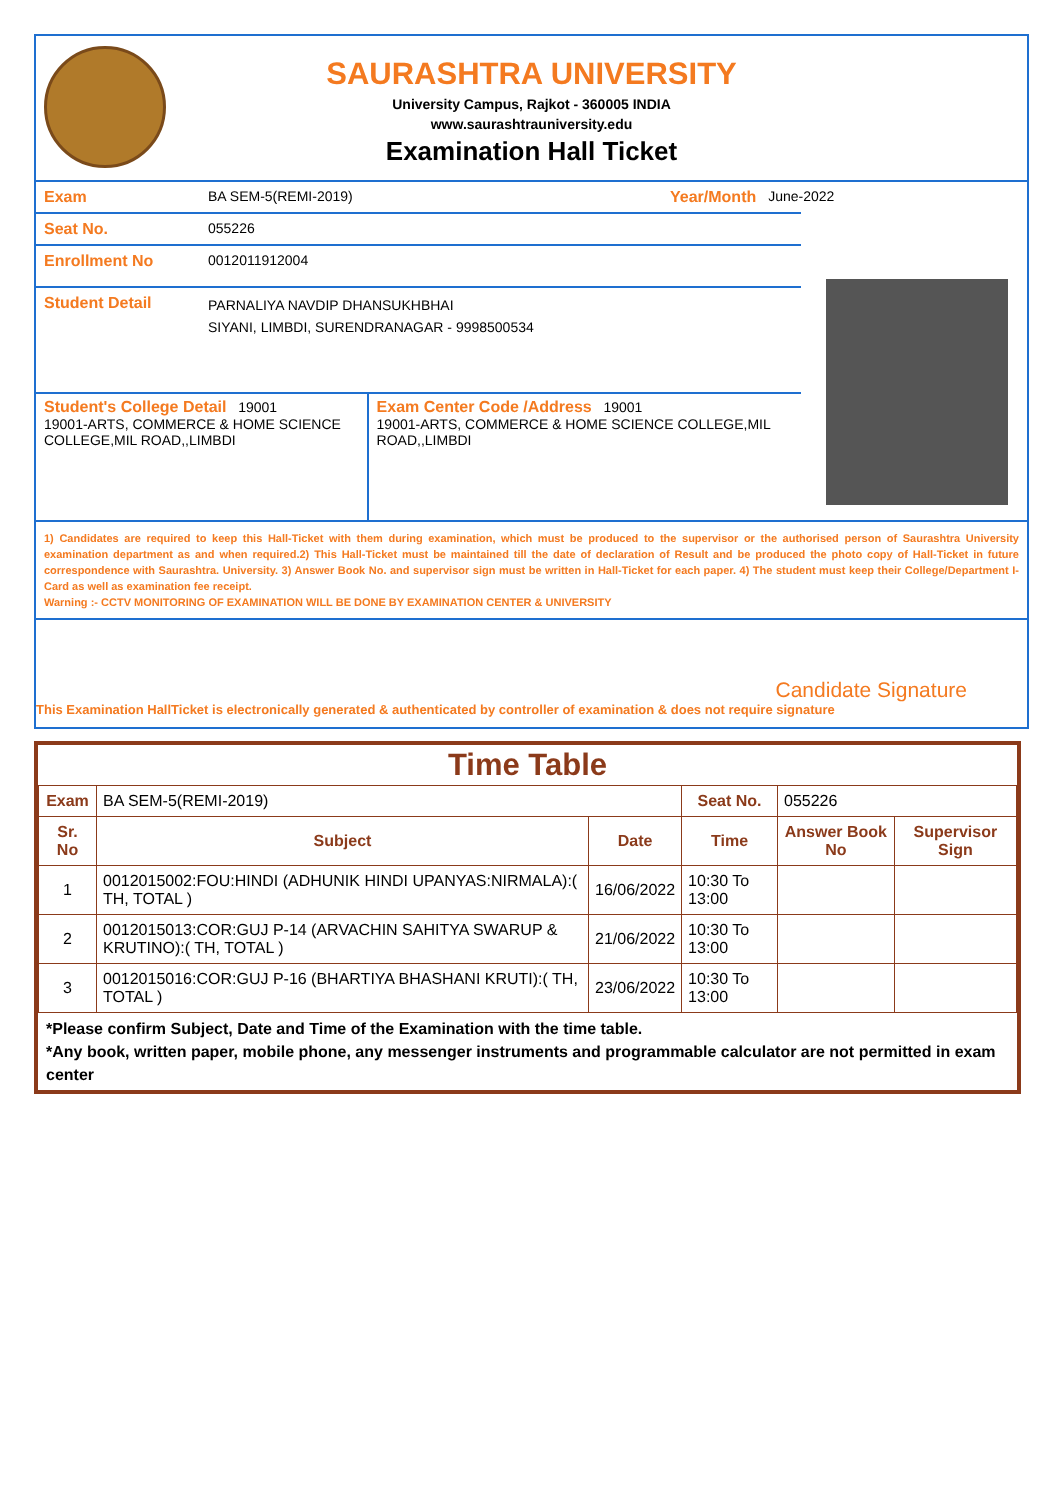SAURASHTRA UNIVERSITY
University Campus, Rajkot - 360005 INDIA
www.saurashtrauniversity.edu
Examination Hall Ticket
Exam BA SEM-5(REMI-2019) Year/Month June-2022
Seat No. 055226
Enrollment No 0012011912004
Student Detail PARNALIYA NAVDIP DHANSUKHBHAI
SIYANI, LIMBDI, SURENDRANAGAR - 9998500534
Student's College Detail 19001
19001-ARTS, COMMERCE & HOME SCIENCE COLLEGE,MIL ROAD,,LIMBDI
Exam Center Code /Address 19001
19001-ARTS, COMMERCE & HOME SCIENCE COLLEGE,MIL ROAD,,LIMBDI
1) Candidates are required to keep this Hall-Ticket with them during examination, which must be produced to the supervisor or the authorised person of Saurashtra University examination department as and when required.2) This Hall-Ticket must be maintained till the date of declaration of Result and be produced the photo copy of Hall-Ticket in future correspondence with Saurashtra. University. 3) Answer Book No. and supervisor sign must be written in Hall-Ticket for each paper. 4) The student must keep their College/Department I-Card as well as examination fee receipt.
Warning :- CCTV MONITORING OF EXAMINATION WILL BE DONE BY EXAMINATION CENTER & UNIVERSITY
Candidate Signature
This Examination HallTicket is electronically generated & authenticated by controller of examination & does not require signature
Time Table
| Exam | BA SEM-5(REMI-2019) | | Seat No. | 055226 | |
| Sr. No | Subject | Date | Time | Answer Book No | Supervisor Sign |
| 1 | 0012015002:FOU:HINDI (ADHUNIK HINDI UPANYAS:NIRMALA):( TH, TOTAL ) | 16/06/2022 | 10:30 To 13:00 | | |
| 2 | 0012015013:COR:GUJ P-14 (ARVACHIN SAHITYA SWARUP & KRUTINO):( TH, TOTAL ) | 21/06/2022 | 10:30 To 13:00 | | |
| 3 | 0012015016:COR:GUJ P-16 (BHARTIYA BHASHANI KRUTI):( TH, TOTAL ) | 23/06/2022 | 10:30 To 13:00 | | |
*Please confirm Subject, Date and Time of the Examination with the time table.
*Any book, written paper, mobile phone, any messenger instruments and programmable calculator are not permitted in exam center